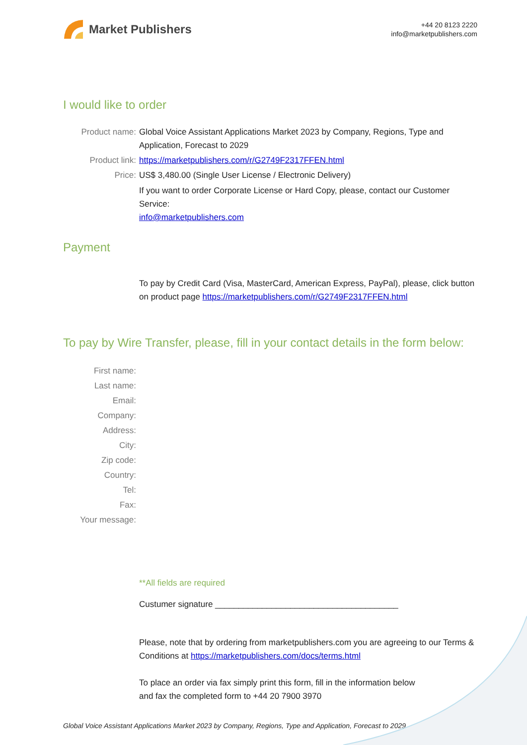Market Publishers
+44 20 8123 2220
info@marketpublishers.com
I would like to order
Product name: Global Voice Assistant Applications Market 2023 by Company, Regions, Type and Application, Forecast to 2029
Product link: https://marketpublishers.com/r/G2749F2317FFEN.html
Price: US$ 3,480.00 (Single User License / Electronic Delivery)
If you want to order Corporate License or Hard Copy, please, contact our Customer Service:
info@marketpublishers.com
Payment
To pay by Credit Card (Visa, MasterCard, American Express, PayPal), please, click button on product page https://marketpublishers.com/r/G2749F2317FFEN.html
To pay by Wire Transfer, please, fill in your contact details in the form below:
First name:
Last name:
Email:
Company:
Address:
City:
Zip code:
Country:
Tel:
Fax:
Your message:
**All fields are required
Custumer signature _______________________________________
Please, note that by ordering from marketpublishers.com you are agreeing to our Terms & Conditions at https://marketpublishers.com/docs/terms.html
To place an order via fax simply print this form, fill in the information below
and fax the completed form to +44 20 7900 3970
Global Voice Assistant Applications Market 2023 by Company, Regions, Type and Application, Forecast to 2029